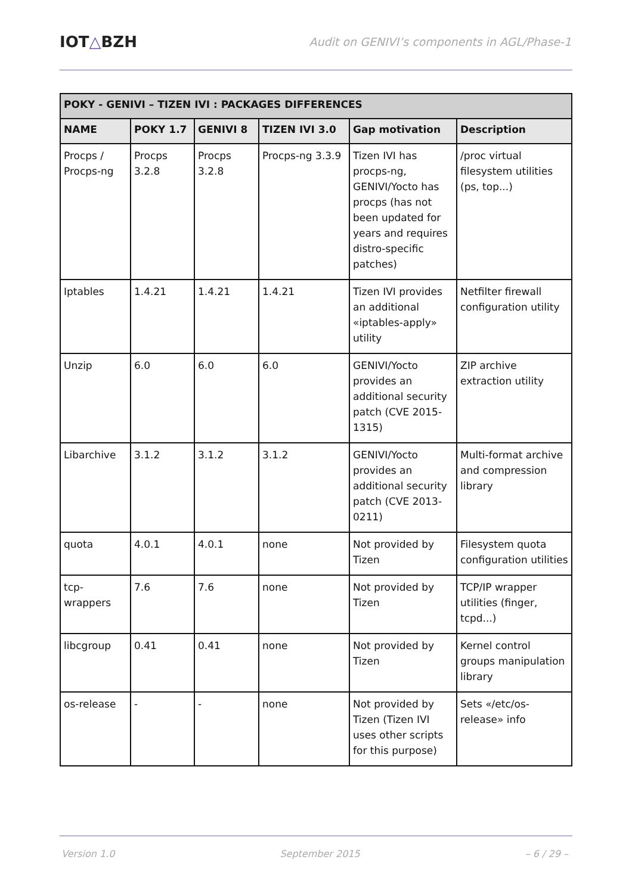IOT△BZH
Audit on GENIVI’s components in AGL/Phase-1
| POKY - GENIVI – TIZEN IVI : PACKAGES DIFFERENCES | | | | | |
| --- | --- | --- | --- | --- | --- |
| NAME | POKY 1.7 | GENIVI 8 | TIZEN IVI 3.0 | Gap motivation | Description |
| Procps / Procps-ng | Procps 3.2.8 | Procps 3.2.8 | Procps-ng 3.3.9 | Tizen IVI has procps-ng, GENIVI/Yocto has procps (has not been updated for years and requires distro-specific patches) | /proc virtual filesystem utilities (ps, top...) |
| Iptables | 1.4.21 | 1.4.21 | 1.4.21 | Tizen IVI provides an additional «iptables-apply» utility | Netfilter firewall configuration utility |
| Unzip | 6.0 | 6.0 | 6.0 | GENIVI/Yocto provides an additional security patch (CVE 2015-1315) | ZIP archive extraction utility |
| Libarchive | 3.1.2 | 3.1.2 | 3.1.2 | GENIVI/Yocto provides an additional security patch (CVE 2013-0211) | Multi-format archive and compression library |
| quota | 4.0.1 | 4.0.1 | none | Not provided by Tizen | Filesystem quota configuration utilities |
| tcp-wrappers | 7.6 | 7.6 | none | Not provided by Tizen | TCP/IP wrapper utilities (finger, tcpd...) |
| libcgroup | 0.41 | 0.41 | none | Not provided by Tizen | Kernel control groups manipulation library |
| os-release | - | - | none | Not provided by Tizen (Tizen IVI uses other scripts for this purpose) | Sets «/etc/os-release» info |
Version 1.0 September 2015 – 6 / 29 –